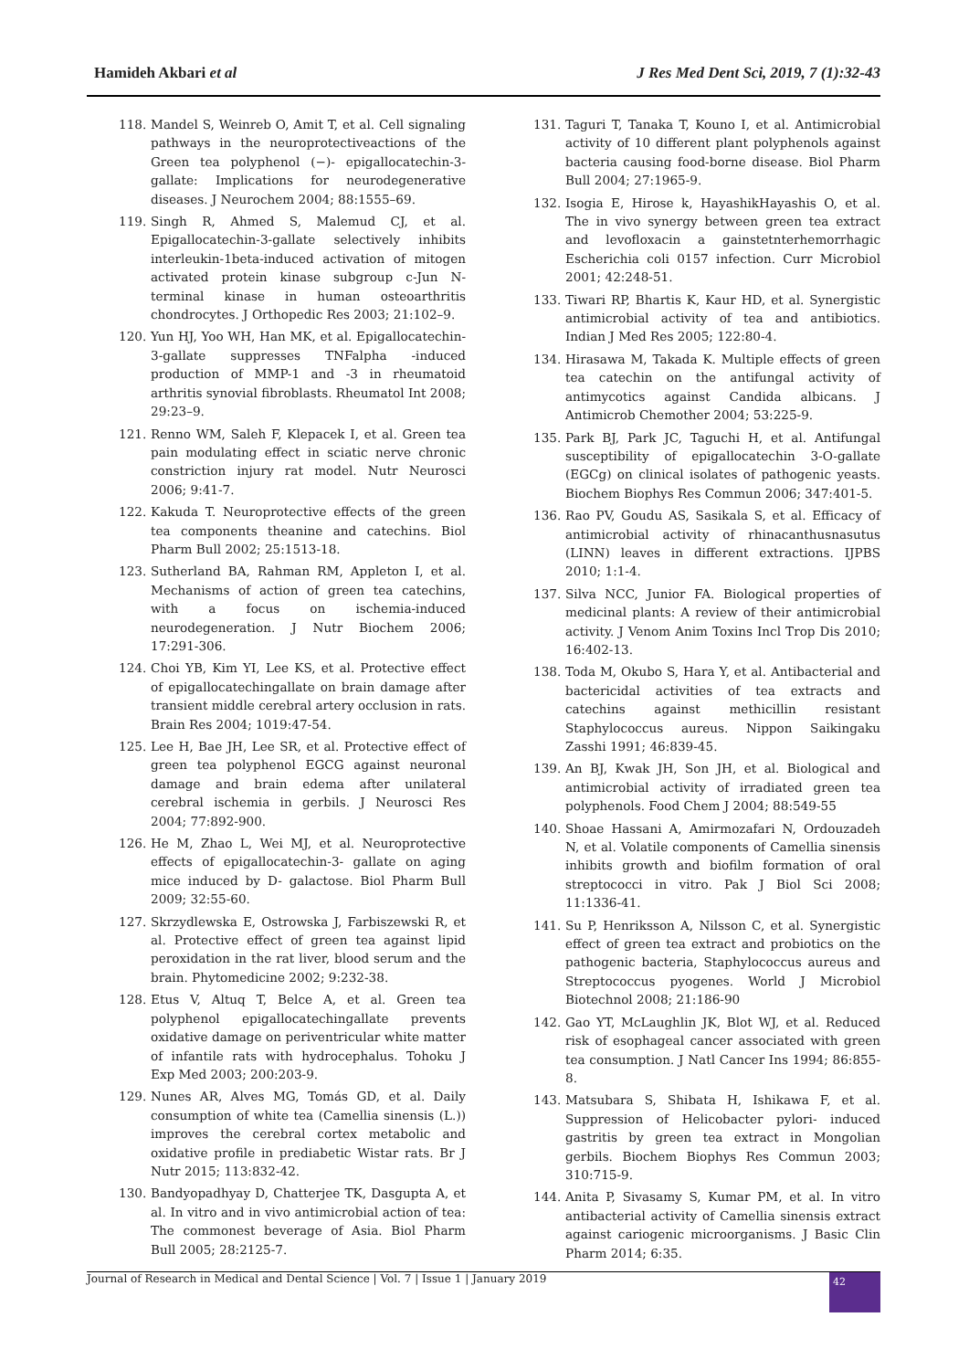Hamideh Akbari et al J Res Med Dent Sci, 2019, 7 (1):32-43
118. Mandel S, Weinreb O, Amit T, et al. Cell signaling pathways in the neuroprotectiveactions of the Green tea polyphenol (−)- epigallocatechin-3-gallate: Implications for neurodegenerative diseases. J Neurochem 2004; 88:1555–69.
119. Singh R, Ahmed S, Malemud CJ, et al. Epigallocatechin-3-gallate selectively inhibits interleukin-1beta-induced activation of mitogen activated protein kinase subgroup c-Jun N-terminal kinase in human osteoarthritis chondrocytes. J Orthopedic Res 2003; 21:102–9.
120. Yun HJ, Yoo WH, Han MK, et al. Epigallocatechin-3-gallate suppresses TNFalpha -induced production of MMP-1 and -3 in rheumatoid arthritis synovial fibroblasts. Rheumatol Int 2008; 29:23–9.
121. Renno WM, Saleh F, Klepacek I, et al. Green tea pain modulating effect in sciatic nerve chronic constriction injury rat model. Nutr Neurosci 2006; 9:41-7.
122. Kakuda T. Neuroprotective effects of the green tea components theanine and catechins. Biol Pharm Bull 2002; 25:1513-18.
123. Sutherland BA, Rahman RM, Appleton I, et al. Mechanisms of action of green tea catechins, with a focus on ischemia-induced neurodegeneration. J Nutr Biochem 2006; 17:291-306.
124. Choi YB, Kim YI, Lee KS, et al. Protective effect of epigallocatechingallate on brain damage after transient middle cerebral artery occlusion in rats. Brain Res 2004; 1019:47-54.
125. Lee H, Bae JH, Lee SR, et al. Protective effect of green tea polyphenol EGCG against neuronal damage and brain edema after unilateral cerebral ischemia in gerbils. J Neurosci Res 2004; 77:892-900.
126. He M, Zhao L, Wei MJ, et al. Neuroprotective effects of epigallocatechin-3- gallate on aging mice induced by D- galactose. Biol Pharm Bull 2009; 32:55-60.
127. Skrzydlewska E, Ostrowska J, Farbiszewski R, et al. Protective effect of green tea against lipid peroxidation in the rat liver, blood serum and the brain. Phytomedicine 2002; 9:232-38.
128. Etus V, Altuq T, Belce A, et al. Green tea polyphenol epigallocatechingallate prevents oxidative damage on periventricular white matter of infantile rats with hydrocephalus. Tohoku J Exp Med 2003; 200:203-9.
129. Nunes AR, Alves MG, Tomás GD, et al. Daily consumption of white tea (Camellia sinensis (L.)) improves the cerebral cortex metabolic and oxidative profile in prediabetic Wistar rats. Br J Nutr 2015; 113:832-42.
130. Bandyopadhyay D, Chatterjee TK, Dasgupta A, et al. In vitro and in vivo antimicrobial action of tea: The commonest beverage of Asia. Biol Pharm Bull 2005; 28:2125-7.
131. Taguri T, Tanaka T, Kouno I, et al. Antimicrobial activity of 10 different plant polyphenols against bacteria causing food-borne disease. Biol Pharm Bull 2004; 27:1965-9.
132. Isogia E, Hirose k, HayashikHayashis O, et al. The in vivo synergy between green tea extract and levofloxacin a gainstetnterhemorrhagic Escherichia coli 0157 infection. Curr Microbiol 2001; 42:248-51.
133. Tiwari RP, Bhartis K, Kaur HD, et al. Synergistic antimicrobial activity of tea and antibiotics. Indian J Med Res 2005; 122:80-4.
134. Hirasawa M, Takada K. Multiple effects of green tea catechin on the antifungal activity of antimycotics against Candida albicans. J Antimicrob Chemother 2004; 53:225-9.
135. Park BJ, Park JC, Taguchi H, et al. Antifungal susceptibility of epigallocatechin 3-O-gallate (EGCg) on clinical isolates of pathogenic yeasts. Biochem Biophys Res Commun 2006; 347:401-5.
136. Rao PV, Goudu AS, Sasikala S, et al. Efficacy of antimicrobial activity of rhinacanthusnasutus (LINN) leaves in different extractions. IJPBS 2010; 1:1-4.
137. Silva NCC, Junior FA. Biological properties of medicinal plants: A review of their antimicrobial activity. J Venom Anim Toxins Incl Trop Dis 2010; 16:402-13.
138. Toda M, Okubo S, Hara Y, et al. Antibacterial and bactericidal activities of tea extracts and catechins against methicillin resistant Staphylococcus aureus. Nippon Saikingaku Zasshi 1991; 46:839-45.
139. An BJ, Kwak JH, Son JH, et al. Biological and antimicrobial activity of irradiated green tea polyphenols. Food Chem J 2004; 88:549-55
140. Shoae Hassani A, Amirmozafari N, Ordouzadeh N, et al. Volatile components of Camellia sinensis inhibits growth and biofilm formation of oral streptococci in vitro. Pak J Biol Sci 2008; 11:1336-41.
141. Su P, Henriksson A, Nilsson C, et al. Synergistic effect of green tea extract and probiotics on the pathogenic bacteria, Staphylococcus aureus and Streptococcus pyogenes. World J Microbiol Biotechnol 2008; 21:186-90
142. Gao YT, McLaughlin JK, Blot WJ, et al. Reduced risk of esophageal cancer associated with green tea consumption. J Natl Cancer Ins 1994; 86:855-8.
143. Matsubara S, Shibata H, Ishikawa F, et al. Suppression of Helicobacter pylori- induced gastritis by green tea extract in Mongolian gerbils. Biochem Biophys Res Commun 2003; 310:715-9.
144. Anita P, Sivasamy S, Kumar PM, et al. In vitro antibacterial activity of Camellia sinensis extract against cariogenic microorganisms. J Basic Clin Pharm 2014; 6:35.
Journal of Research in Medical and Dental Science | Vol. 7 | Issue 1 | January 2019 42